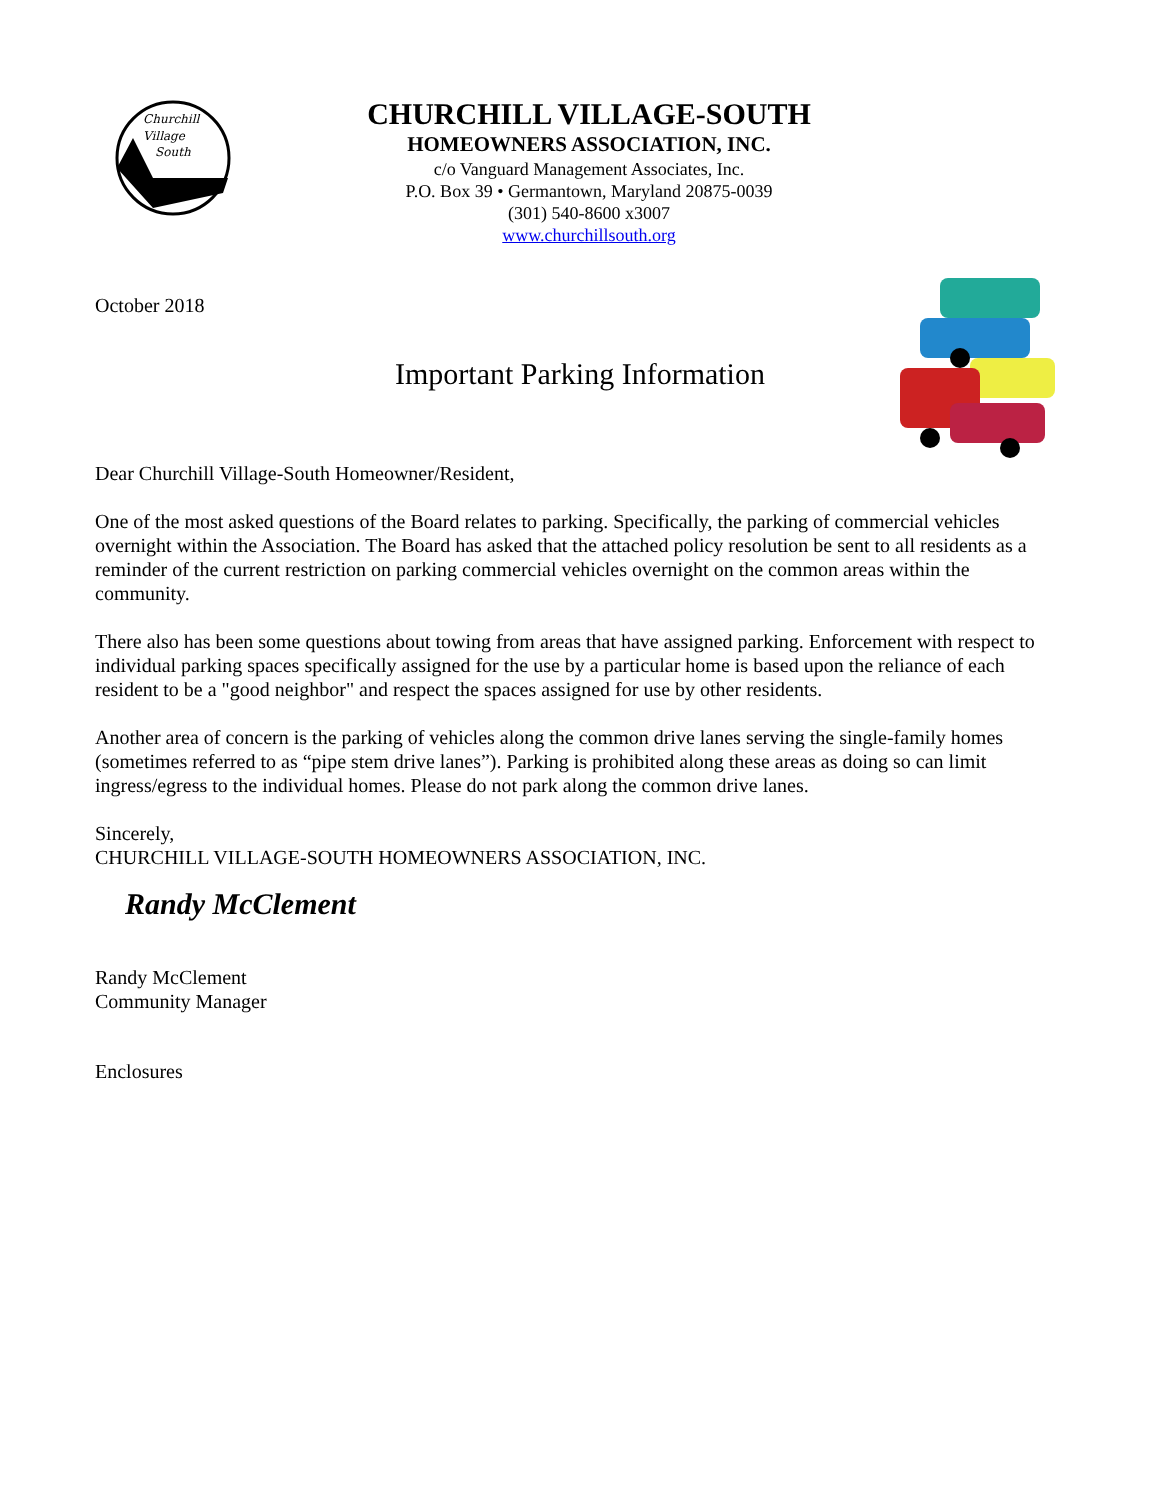Churchill
Village
South
CHURCHILL VILLAGE-SOUTH
HOMEOWNERS ASSOCIATION, INC.
c/o Vanguard Management Associates, Inc.
P.O. Box 39 • Germantown, Maryland 20875-0039
(301) 540-8600 x3007
www.churchillsouth.org
October 2018
Important Parking Information
Dear Churchill Village-South Homeowner/Resident,
One of the most asked questions of the Board relates to parking. Specifically, the parking of commercial vehicles overnight within the Association. The Board has asked that the attached policy resolution be sent to all residents as a reminder of the current restriction on parking commercial vehicles overnight on the common areas within the community.
There also has been some questions about towing from areas that have assigned parking. Enforcement with respect to individual parking spaces specifically assigned for the use by a particular home is based upon the reliance of each resident to be a "good neighbor" and respect the spaces assigned for use by other residents.
Another area of concern is the parking of vehicles along the common drive lanes serving the single-family homes (sometimes referred to as “pipe stem drive lanes”). Parking is prohibited along these areas as doing so can limit ingress/egress to the individual homes. Please do not park along the common drive lanes.
Sincerely,
CHURCHILL VILLAGE-SOUTH HOMEOWNERS ASSOCIATION, INC.
Randy McClement
Randy McClement
Community Manager
Enclosures